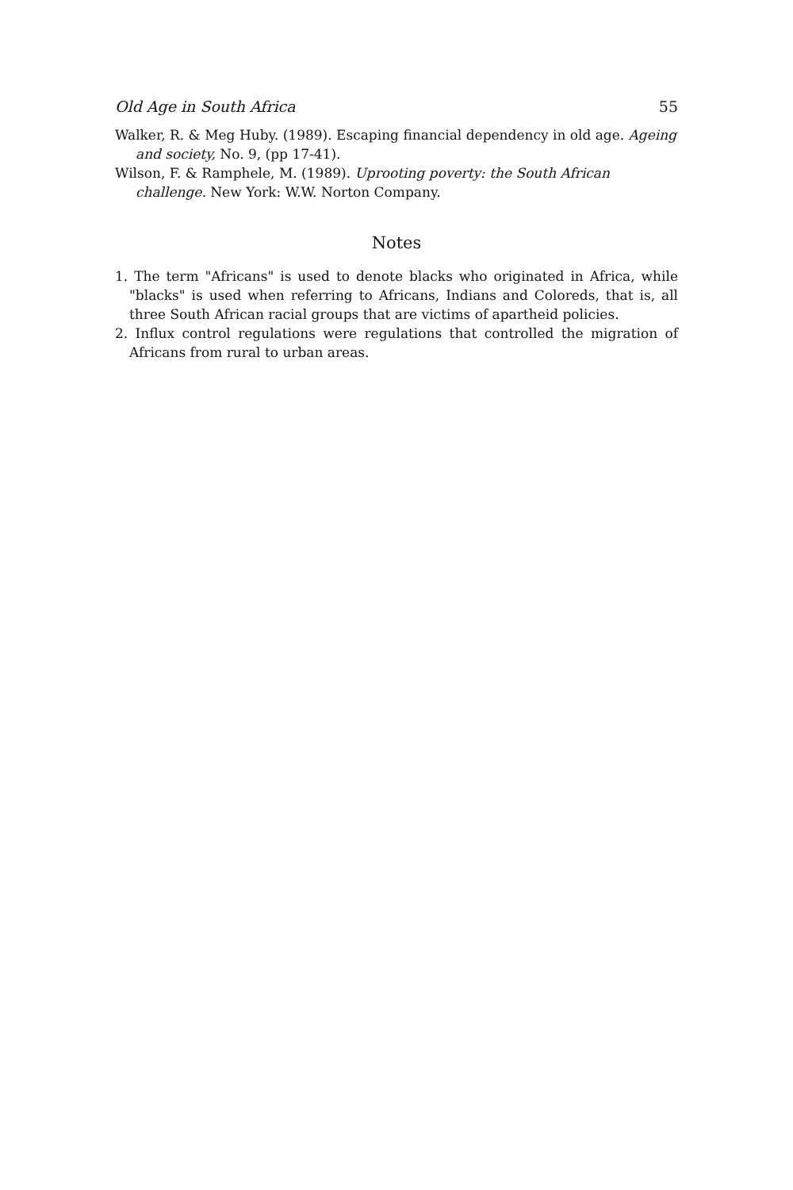Old Age in South Africa 55
Walker, R. & Meg Huby. (1989). Escaping financial dependency in old age. Ageing and society, No. 9, (pp 17-41).
Wilson, F. & Ramphele, M. (1989). Uprooting poverty: the South African challenge. New York: W.W. Norton Company.
Notes
1. The term "Africans" is used to denote blacks who originated in Africa, while "blacks" is used when referring to Africans, Indians and Coloreds, that is, all three South African racial groups that are victims of apartheid policies.
2. Influx control regulations were regulations that controlled the migration of Africans from rural to urban areas.